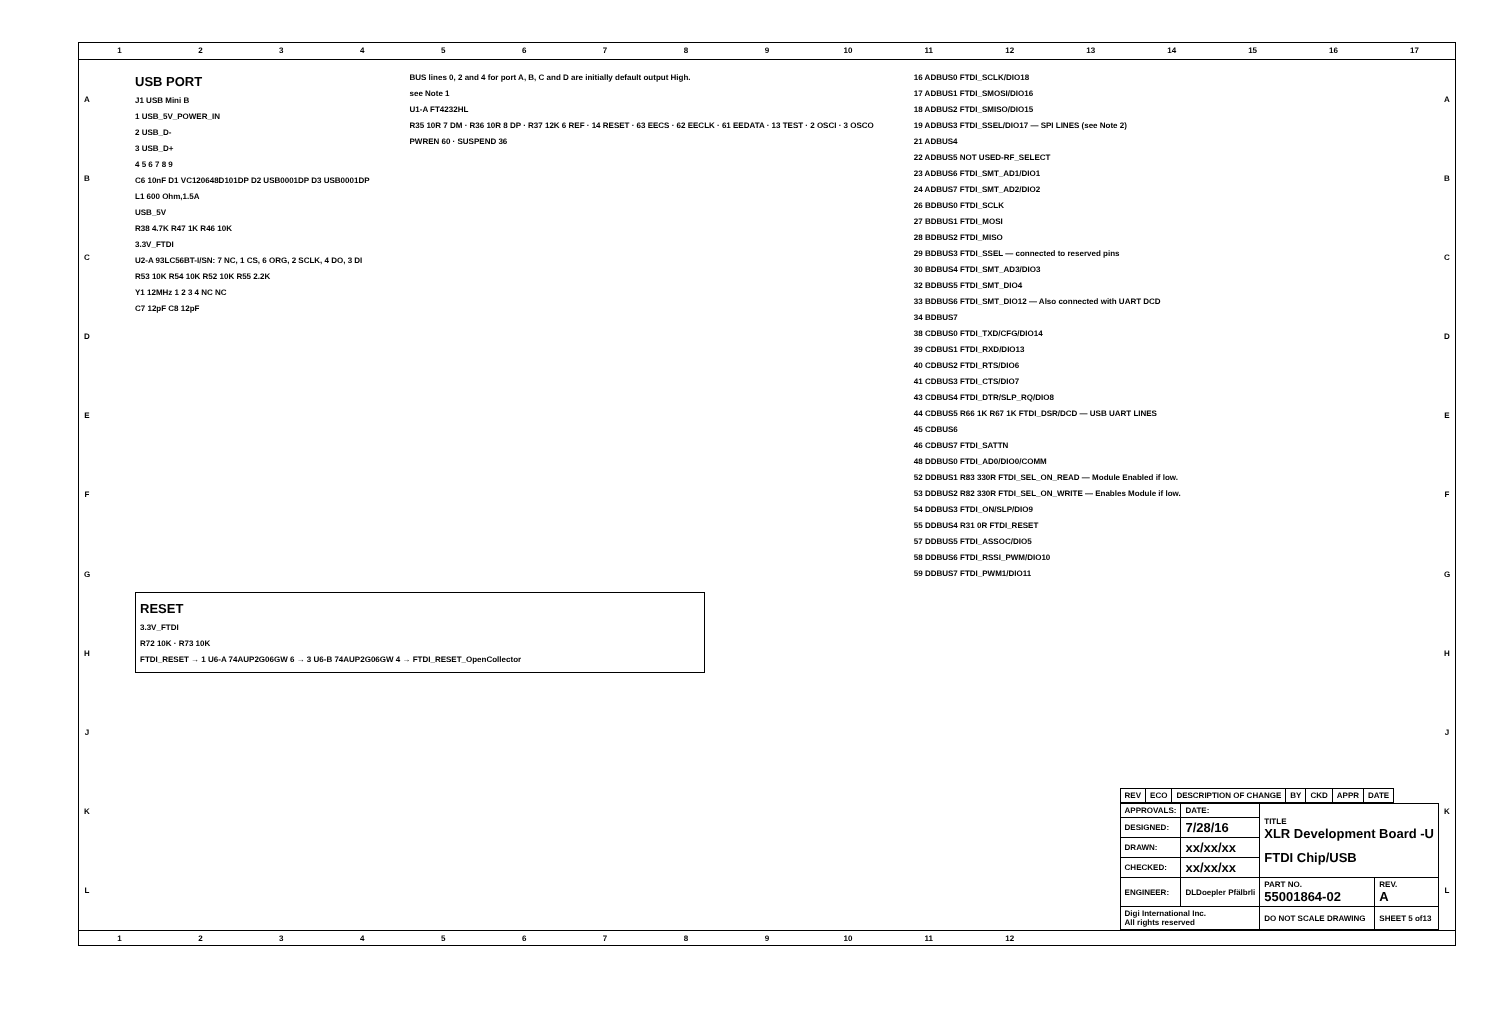123456789 10 11 12 13 14 15 16 17
A
B
C
D
E
F
G
H
J
K
L
USB PORT
J1 USB Mini B
1 USB_5V_POWER_IN
2 USB_D-
3 USB_D+
4 5 6 7 8 9
C6 10nF D1 VC120648D101DP D2 USB0001DP D3 USB0001DP
L1 600 Ohm,1.5A
USB_5V
R38 4.7K R47 1K R46 10K
3.3V_FTDI
U2-A 93LC56BT-I/SN: 7 NC, 1 CS, 6 ORG, 2 SCLK, 4 DO, 3 DI
R53 10K R54 10K R52 10K R55 2.2K
Y1 12MHz 1 2 3 4 NC NC
C7 12pF C8 12pF
BUS lines 0, 2 and 4 for port A, B, C and D are initially default output High.
see Note 1
U1-A FT4232HL
R35 10R 7 DM · R36 10R 8 DP · R37 12K 6 REF · 14 RESET · 63 EECS · 62 EECLK · 61 EEDATA · 13 TEST · 2 OSCI · 3 OSCO
PWREN 60 · SUSPEND 36
16 ADBUS0 FTDI_SCLK/DIO18
17 ADBUS1 FTDI_SMOSI/DIO16
18 ADBUS2 FTDI_SMISO/DIO15
19 ADBUS3 FTDI_SSEL/DIO17 — SPI LINES (see Note 2)
21 ADBUS4
22 ADBUS5 NOT USED-RF_SELECT
23 ADBUS6 FTDI_SMT_AD1/DIO1
24 ADBUS7 FTDI_SMT_AD2/DIO2
26 BDBUS0 FTDI_SCLK
27 BDBUS1 FTDI_MOSI
28 BDBUS2 FTDI_MISO
29 BDBUS3 FTDI_SSEL — connected to reserved pins
30 BDBUS4 FTDI_SMT_AD3/DIO3
32 BDBUS5 FTDI_SMT_DIO4
33 BDBUS6 FTDI_SMT_DIO12 — Also connected with UART DCD
34 BDBUS7
38 CDBUS0 FTDI_TXD/CFG/DIO14
39 CDBUS1 FTDI_RXD/DIO13
40 CDBUS2 FTDI_RTS/DIO6
41 CDBUS3 FTDI_CTS/DIO7
43 CDBUS4 FTDI_DTR/SLP_RQ/DIO8
44 CDBUS5 R66 1K R67 1K FTDI_DSR/DCD — USB UART LINES
45 CDBUS6
46 CDBUS7 FTDI_SATTN
48 DDBUS0 FTDI_AD0/DIO0/COMM
52 DDBUS1 R83 330R FTDI_SEL_ON_READ — Module Enabled if low.
53 DDBUS2 R82 330R FTDI_SEL_ON_WRITE — Enables Module if low.
54 DDBUS3 FTDI_ON/SLP/DIO9
55 DDBUS4 R31 0R FTDI_RESET
57 DDBUS5 FTDI_ASSOC/DIO5
58 DDBUS6 FTDI_RSSI_PWM/DIO10
59 DDBUS7 FTDI_PWM1/DIO11
RESET
3.3V_FTDI
R72 10K · R73 10K
FTDI_RESET → 1 U6-A 74AUP2G06GW 6 → 3 U6-B 74AUP2G06GW 4 → FTDI_RESET_OpenCollector
| REV | ECO | DESCRIPTION OF CHANGE | BY | CKD | APPR | DATE |
| --- | --- | --- | --- | --- | --- | --- |
| APPROVALS: | DATE: | TITLE XLR Development Board -U FTDI Chip/USB | |
| DESIGNED: | 7/28/16 | | |
| DRAWN: | xx/xx/xx | | |
| CHECKED: | xx/xx/xx | | |
| ENGINEER: | DLDoepler Pfälbrli | PART NO. 55001864-02 | REV. A |
| Digi International Inc. All rights reserved | | DO NOT SCALE DRAWING | SHEET 5 of13 |
A
B
C
D
E
F
G
H
J
K
L
123456789 10 11 12